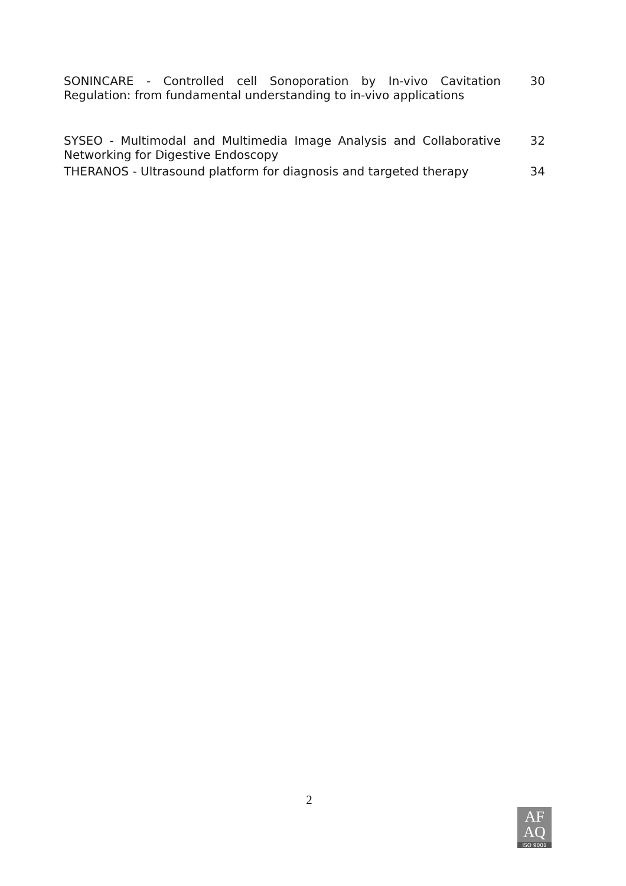SONINCARE - Controlled cell Sonoporation by In-vivo Cavitation Regulation: from fundamental understanding to in-vivo applications
30
SYSEO - Multimodal and Multimedia Image Analysis and Collaborative Networking for Digestive Endoscopy
32
THERANOS - Ultrasound platform for diagnosis and targeted therapy
34
2
AF
AQ
ISO 9001